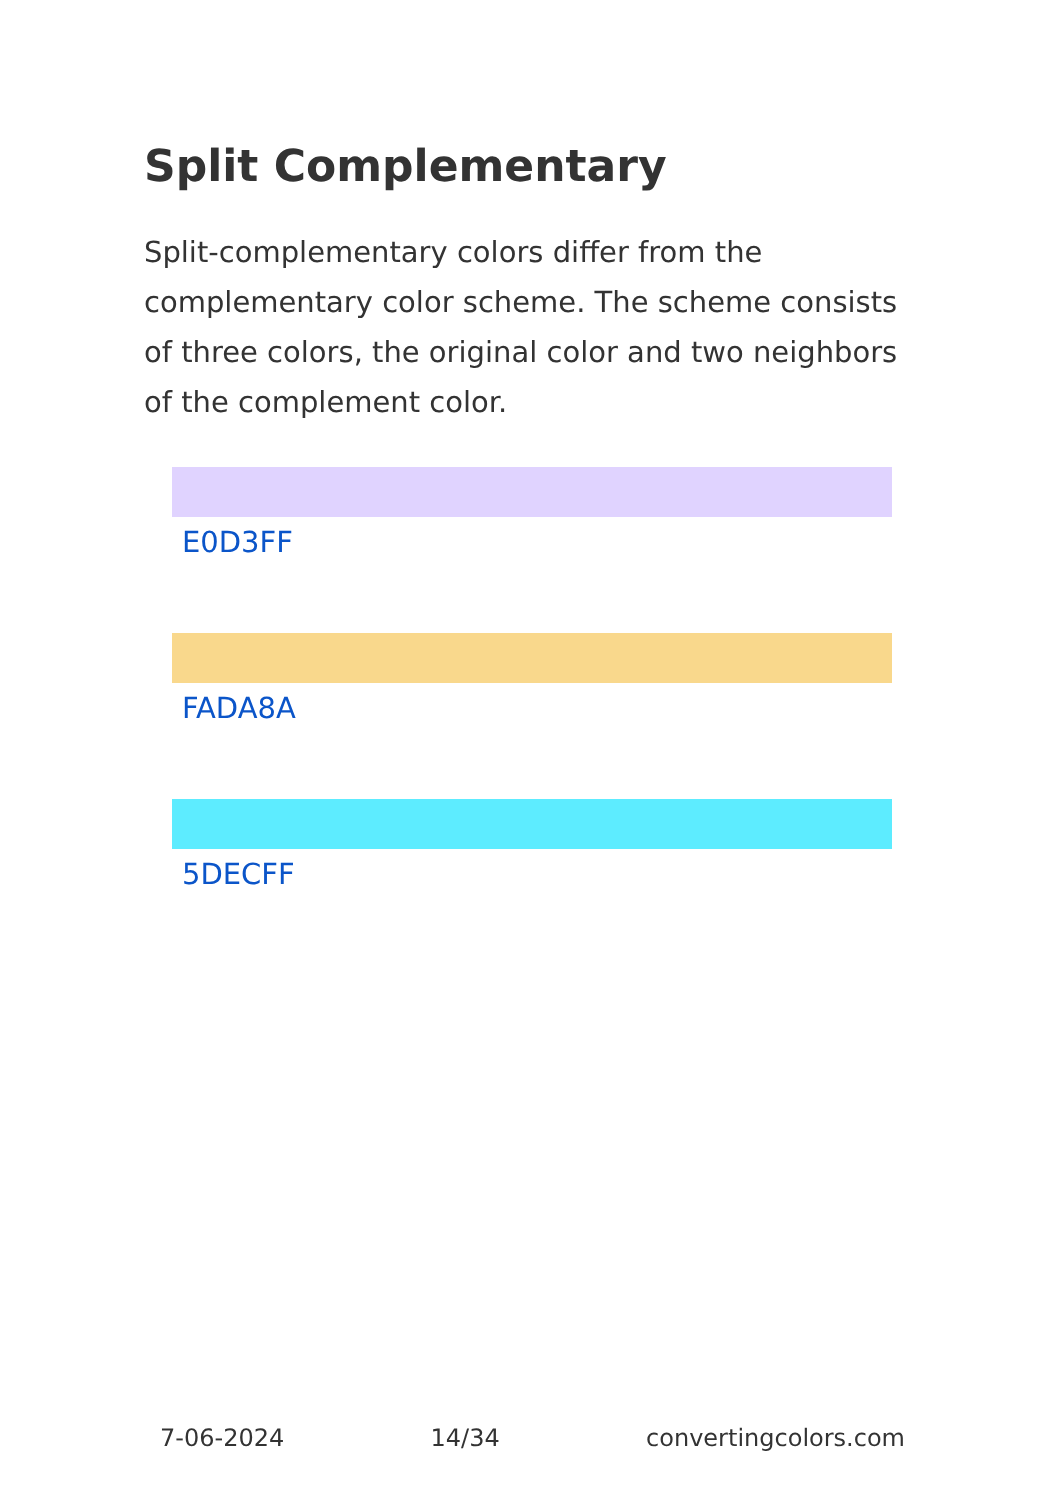Split Complementary
Split-complementary colors differ from the complementary color scheme. The scheme consists of three colors, the original color and two neighbors of the complement color.
E0D3FF
FADA8A
5DECFF
7-06-2024 14/34 convertingcolors.com